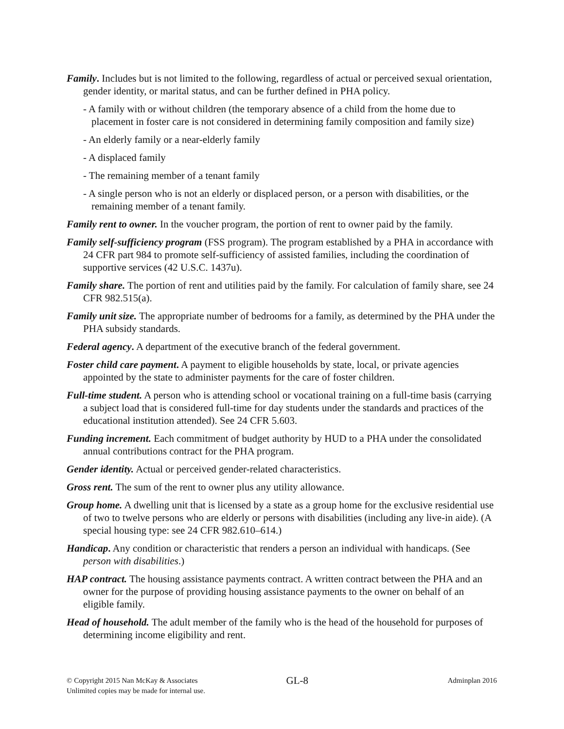Family. Includes but is not limited to the following, regardless of actual or perceived sexual orientation, gender identity, or marital status, and can be further defined in PHA policy.
- A family with or without children (the temporary absence of a child from the home due to placement in foster care is not considered in determining family composition and family size)
- An elderly family or a near-elderly family
- A displaced family
- The remaining member of a tenant family
- A single person who is not an elderly or displaced person, or a person with disabilities, or the remaining member of a tenant family.
Family rent to owner. In the voucher program, the portion of rent to owner paid by the family.
Family self-sufficiency program (FSS program). The program established by a PHA in accordance with 24 CFR part 984 to promote self-sufficiency of assisted families, including the coordination of supportive services (42 U.S.C. 1437u).
Family share. The portion of rent and utilities paid by the family. For calculation of family share, see 24 CFR 982.515(a).
Family unit size. The appropriate number of bedrooms for a family, as determined by the PHA under the PHA subsidy standards.
Federal agency. A department of the executive branch of the federal government.
Foster child care payment. A payment to eligible households by state, local, or private agencies appointed by the state to administer payments for the care of foster children.
Full-time student. A person who is attending school or vocational training on a full-time basis (carrying a subject load that is considered full-time for day students under the standards and practices of the educational institution attended). See 24 CFR 5.603.
Funding increment. Each commitment of budget authority by HUD to a PHA under the consolidated annual contributions contract for the PHA program.
Gender identity. Actual or perceived gender-related characteristics.
Gross rent. The sum of the rent to owner plus any utility allowance.
Group home. A dwelling unit that is licensed by a state as a group home for the exclusive residential use of two to twelve persons who are elderly or persons with disabilities (including any live-in aide). (A special housing type: see 24 CFR 982.610–614.)
Handicap. Any condition or characteristic that renders a person an individual with handicaps. (See person with disabilities.)
HAP contract. The housing assistance payments contract. A written contract between the PHA and an owner for the purpose of providing housing assistance payments to the owner on behalf of an eligible family.
Head of household. The adult member of the family who is the head of the household for purposes of determining income eligibility and rent.
© Copyright 2015 Nan McKay & Associates
Unlimited copies may be made for internal use.
GL-8
Adminplan 2016